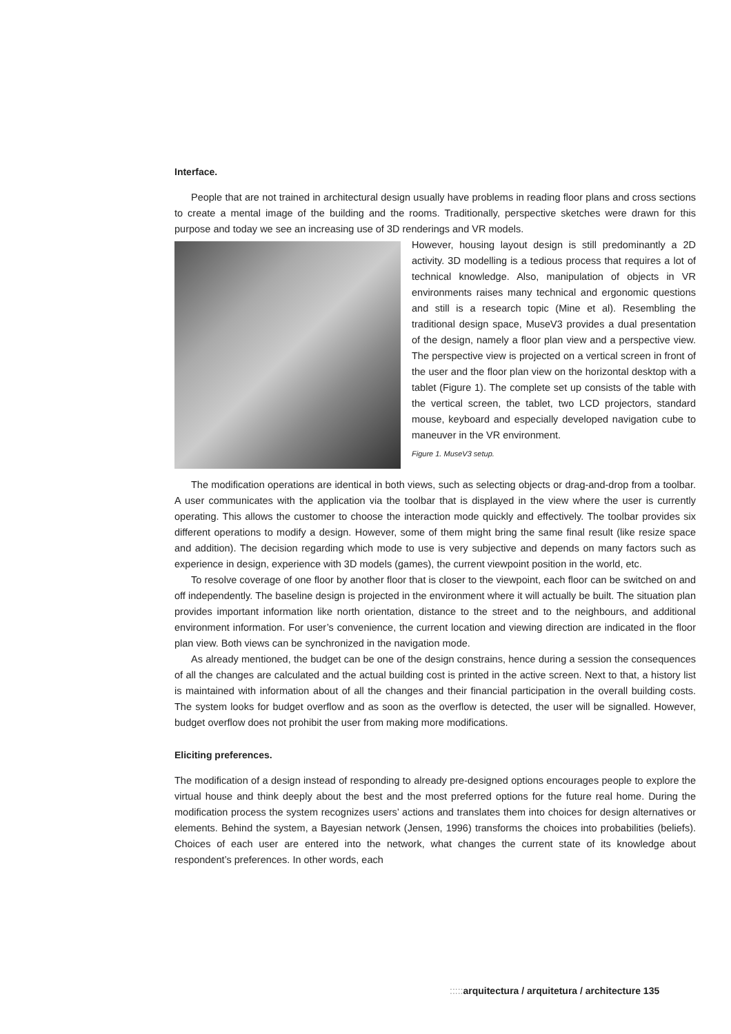Interface.
People that are not trained in architectural design usually have problems in reading floor plans and cross sections to create a mental image of the building and the rooms. Traditionally, perspective sketches were drawn for this purpose and today we see an increasing use of 3D renderings and VR models.
However, housing layout design is still predominantly a 2D activity. 3D modelling is a tedious process that requires a lot of technical knowledge. Also, manipulation of objects in VR environments raises many technical and ergonomic questions and still is a research topic (Mine et al). Resembling the traditional design space, MuseV3 provides a dual presentation of the design, namely a floor plan view and a perspective view. The perspective view is projected on a vertical screen in front of the user and the floor plan view on the horizontal desktop with a tablet (Figure 1). The complete set up consists of the table with the vertical screen, the tablet, two LCD projectors, standard mouse, keyboard and especially developed navigation cube to maneuver in the VR environment.
Figure 1. MuseV3 setup.
The modification operations are identical in both views, such as selecting objects or drag-and-drop from a toolbar. A user communicates with the application via the toolbar that is displayed in the view where the user is currently operating. This allows the customer to choose the interaction mode quickly and effectively. The toolbar provides six different operations to modify a design. However, some of them might bring the same final result (like resize space and addition). The decision regarding which mode to use is very subjective and depends on many factors such as experience in design, experience with 3D models (games), the current viewpoint position in the world, etc.
To resolve coverage of one floor by another floor that is closer to the viewpoint, each floor can be switched on and off independently. The baseline design is projected in the environment where it will actually be built. The situation plan provides important information like north orientation, distance to the street and to the neighbours, and additional environment information. For user’s convenience, the current location and viewing direction are indicated in the floor plan view. Both views can be synchronized in the navigation mode.
As already mentioned, the budget can be one of the design constrains, hence during a session the consequences of all the changes are calculated and the actual building cost is printed in the active screen. Next to that, a history list is maintained with information about of all the changes and their financial participation in the overall building costs. The system looks for budget overflow and as soon as the overflow is detected, the user will be signalled. However, budget overflow does not prohibit the user from making more modifications.
Eliciting preferences.
The modification of a design instead of responding to already pre-designed options encourages people to explore the virtual house and think deeply about the best and the most preferred options for the future real home. During the modification process the system recognizes users’ actions and translates them into choices for design alternatives or elements. Behind the system, a Bayesian network (Jensen, 1996) transforms the choices into probabilities (beliefs). Choices of each user are entered into the network, what changes the current state of its knowledge about respondent’s preferences. In other words, each
::::: arquitectura / arquitetura / architecture 135